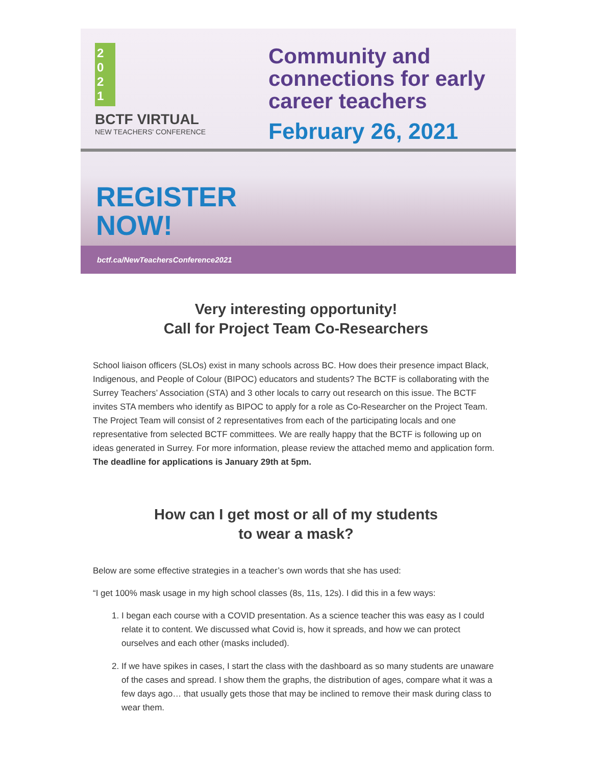2
0
2
1
BCTF VIRTUAL
NEW TEACHERS' CONFERENCE
Community and
connections for early
career teachers
February 26, 2021
REGISTER
NOW!
bctf.ca/NewTeachersConference2021
Very interesting opportunity!
Call for Project Team Co-Researchers
School liaison officers (SLOs) exist in many schools across BC. How does their presence impact Black, Indigenous, and People of Colour (BIPOC) educators and students? The BCTF is collaborating with the Surrey Teachers’ Association (STA) and 3 other locals to carry out research on this issue. The BCTF invites STA members who identify as BIPOC to apply for a role as Co-Researcher on the Project Team. The Project Team will consist of 2 representatives from each of the participating locals and one representative from selected BCTF committees. We are really happy that the BCTF is following up on ideas generated in Surrey. For more information, please review the attached memo and application form. The deadline for applications is January 29th at 5pm.
How can I get most or all of my students
to wear a mask?
Below are some effective strategies in a teacher’s own words that she has used:
“I get 100% mask usage in my high school classes (8s, 11s, 12s). I did this in a few ways:
1. I began each course with a COVID presentation. As a science teacher this was easy as I could relate it to content. We discussed what Covid is, how it spreads, and how we can protect ourselves and each other (masks included).
2. If we have spikes in cases, I start the class with the dashboard as so many students are unaware of the cases and spread. I show them the graphs, the distribution of ages, compare what it was a few days ago… that usually gets those that may be inclined to remove their mask during class to wear them.